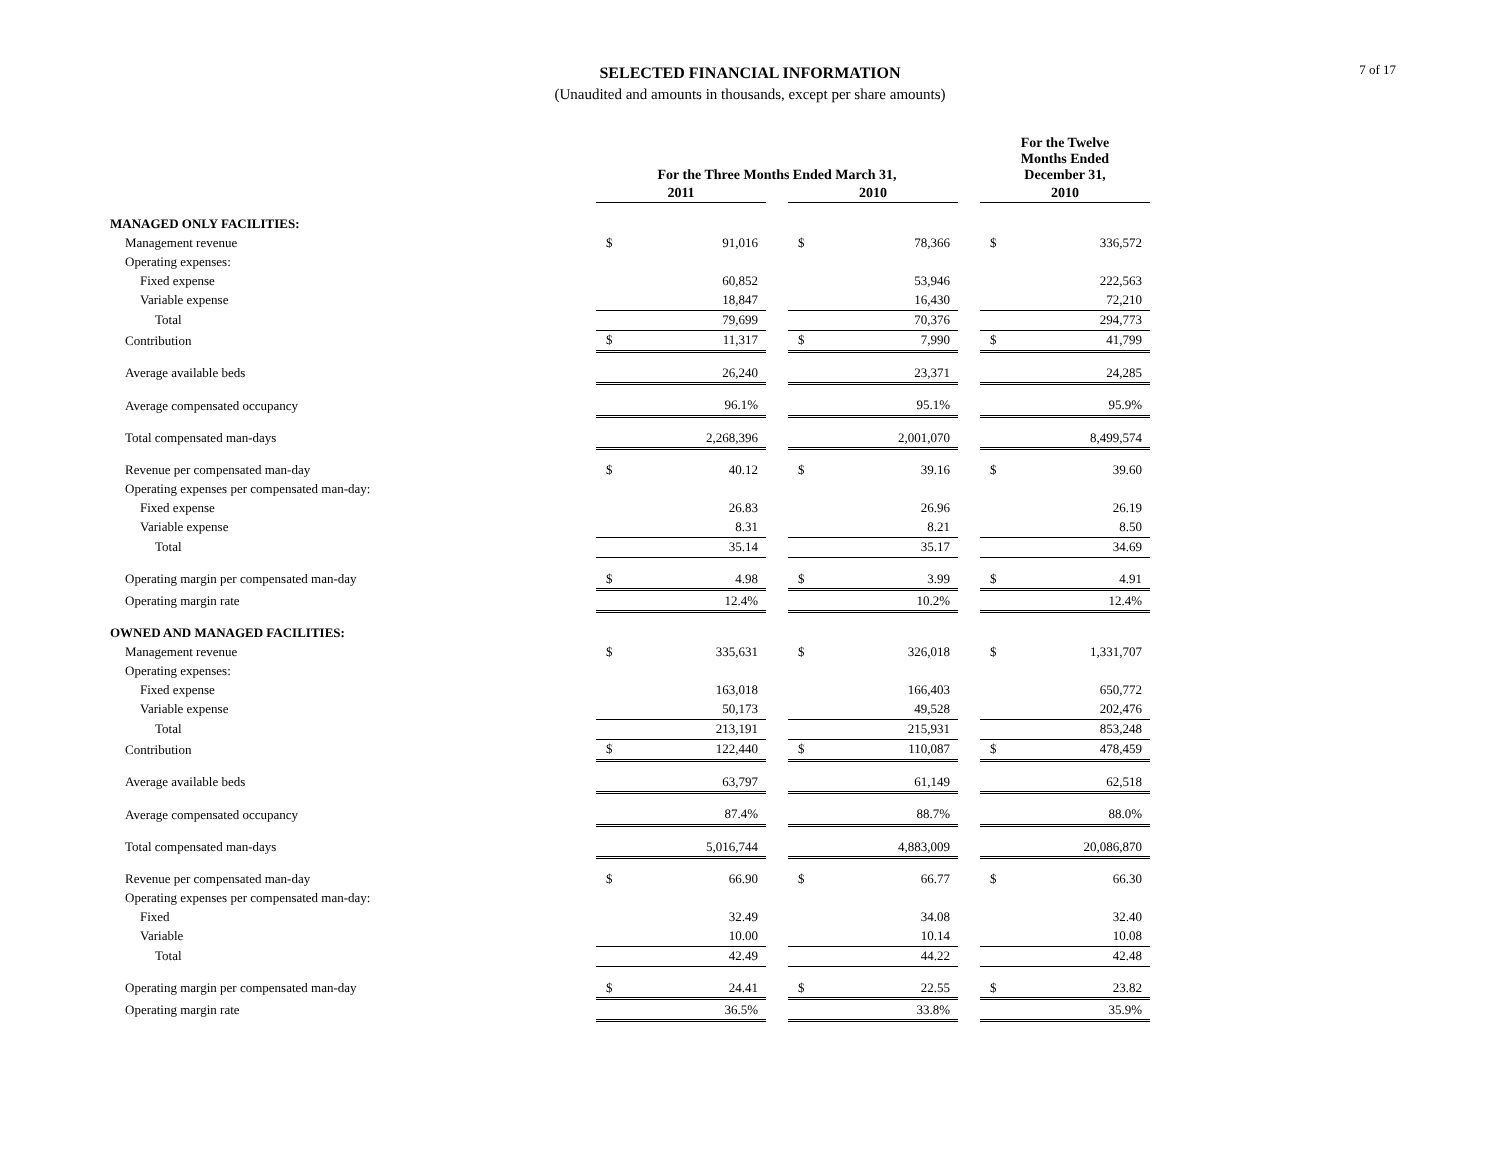7 of 17
SELECTED FINANCIAL INFORMATION
(Unaudited and amounts in thousands, except per share amounts)
| | For the Three Months Ended March 31, | | | | | | For the Twelve Months Ended December 31, | |
| --- | --- | --- | --- | --- | --- | --- | --- | --- |
| | 2011 | | | 2010 | | | 2010 | |
| MANAGED ONLY FACILITIES: | | | | | | | | |
| Management revenue | $ | 91,016 | | $ | 78,366 | | $ | 336,572 |
| Operating expenses: | | | | | | | | |
| Fixed expense | | 60,852 | | | 53,946 | | | 222,563 |
| Variable expense | | 18,847 | | | 16,430 | | | 72,210 |
| Total | | 79,699 | | | 70,376 | | | 294,773 |
| Contribution | $ | 11,317 | | $ | 7,990 | | $ | 41,799 |
| Average available beds | | 26,240 | | | 23,371 | | | 24,285 |
| Average compensated occupancy | | 96.1% | | | 95.1% | | | 95.9% |
| Total compensated man-days | | 2,268,396 | | | 2,001,070 | | | 8,499,574 |
| Revenue per compensated man-day | $ | 40.12 | | $ | 39.16 | | $ | 39.60 |
| Operating expenses per compensated man-day: | | | | | | | | |
| Fixed expense | | 26.83 | | | 26.96 | | | 26.19 |
| Variable expense | | 8.31 | | | 8.21 | | | 8.50 |
| Total | | 35.14 | | | 35.17 | | | 34.69 |
| Operating margin per compensated man-day | $ | 4.98 | | $ | 3.99 | | $ | 4.91 |
| Operating margin rate | | 12.4% | | | 10.2% | | | 12.4% |
| OWNED AND MANAGED FACILITIES: | | | | | | | | |
| Management revenue | $ | 335,631 | | $ | 326,018 | | $ | 1,331,707 |
| Operating expenses: | | | | | | | | |
| Fixed expense | | 163,018 | | | 166,403 | | | 650,772 |
| Variable expense | | 50,173 | | | 49,528 | | | 202,476 |
| Total | | 213,191 | | | 215,931 | | | 853,248 |
| Contribution | $ | 122,440 | | $ | 110,087 | | $ | 478,459 |
| Average available beds | | 63,797 | | | 61,149 | | | 62,518 |
| Average compensated occupancy | | 87.4% | | | 88.7% | | | 88.0% |
| Total compensated man-days | | 5,016,744 | | | 4,883,009 | | | 20,086,870 |
| Revenue per compensated man-day | $ | 66.90 | | $ | 66.77 | | $ | 66.30 |
| Operating expenses per compensated man-day: | | | | | | | | |
| Fixed | | 32.49 | | | 34.08 | | | 32.40 |
| Variable | | 10.00 | | | 10.14 | | | 10.08 |
| Total | | 42.49 | | | 44.22 | | | 42.48 |
| Operating margin per compensated man-day | $ | 24.41 | | $ | 22.55 | | $ | 23.82 |
| Operating margin rate | | 36.5% | | | 33.8% | | | 35.9% |